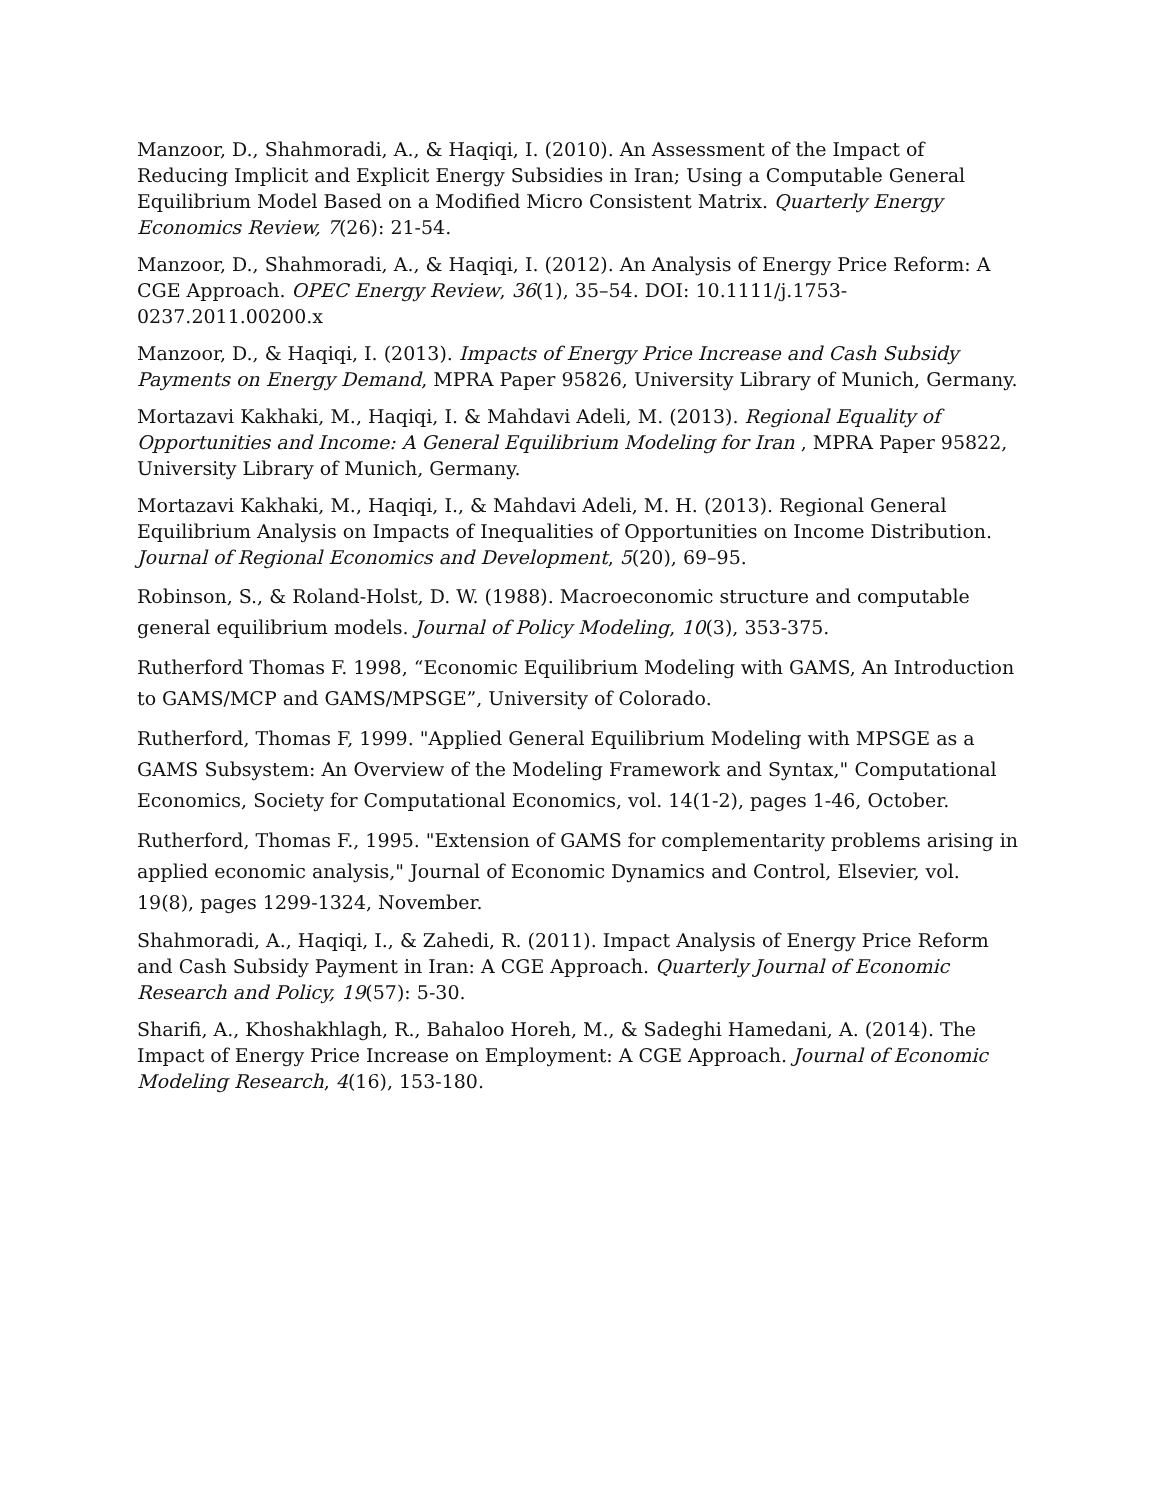Manzoor, D., Shahmoradi, A., & Haqiqi, I. (2010). An Assessment of the Impact of Reducing Implicit and Explicit Energy Subsidies in Iran; Using a Computable General Equilibrium Model Based on a Modified Micro Consistent Matrix. Quarterly Energy Economics Review, 7(26): 21-54.
Manzoor, D., Shahmoradi, A., & Haqiqi, I. (2012). An Analysis of Energy Price Reform: A CGE Approach. OPEC Energy Review, 36(1), 35–54. DOI: 10.1111/j.1753-0237.2011.00200.x
Manzoor, D., & Haqiqi, I. (2013). Impacts of Energy Price Increase and Cash Subsidy Payments on Energy Demand, MPRA Paper 95826, University Library of Munich, Germany.
Mortazavi Kakhaki, M., Haqiqi, I. & Mahdavi Adeli, M. (2013). Regional Equality of Opportunities and Income: A General Equilibrium Modeling for Iran , MPRA Paper 95822, University Library of Munich, Germany.
Mortazavi Kakhaki, M., Haqiqi, I., & Mahdavi Adeli, M. H. (2013). Regional General Equilibrium Analysis on Impacts of Inequalities of Opportunities on Income Distribution. Journal of Regional Economics and Development, 5(20), 69–95.
Robinson, S., & Roland-Holst, D. W. (1988). Macroeconomic structure and computable general equilibrium models. Journal of Policy Modeling, 10(3), 353-375.
Rutherford Thomas F. 1998, “Economic Equilibrium Modeling with GAMS, An Introduction to GAMS/MCP and GAMS/MPSGE”, University of Colorado.
Rutherford, Thomas F, 1999. "Applied General Equilibrium Modeling with MPSGE as a GAMS Subsystem: An Overview of the Modeling Framework and Syntax," Computational Economics, Society for Computational Economics, vol. 14(1-2), pages 1-46, October.
Rutherford, Thomas F., 1995. "Extension of GAMS for complementarity problems arising in applied economic analysis," Journal of Economic Dynamics and Control, Elsevier, vol. 19(8), pages 1299-1324, November.
Shahmoradi, A., Haqiqi, I., & Zahedi, R. (2011). Impact Analysis of Energy Price Reform and Cash Subsidy Payment in Iran: A CGE Approach. Quarterly Journal of Economic Research and Policy, 19(57): 5-30.
Sharifi, A., Khoshakhlagh, R., Bahaloo Horeh, M., & Sadeghi Hamedani, A. (2014). The Impact of Energy Price Increase on Employment: A CGE Approach. Journal of Economic Modeling Research, 4(16), 153-180.